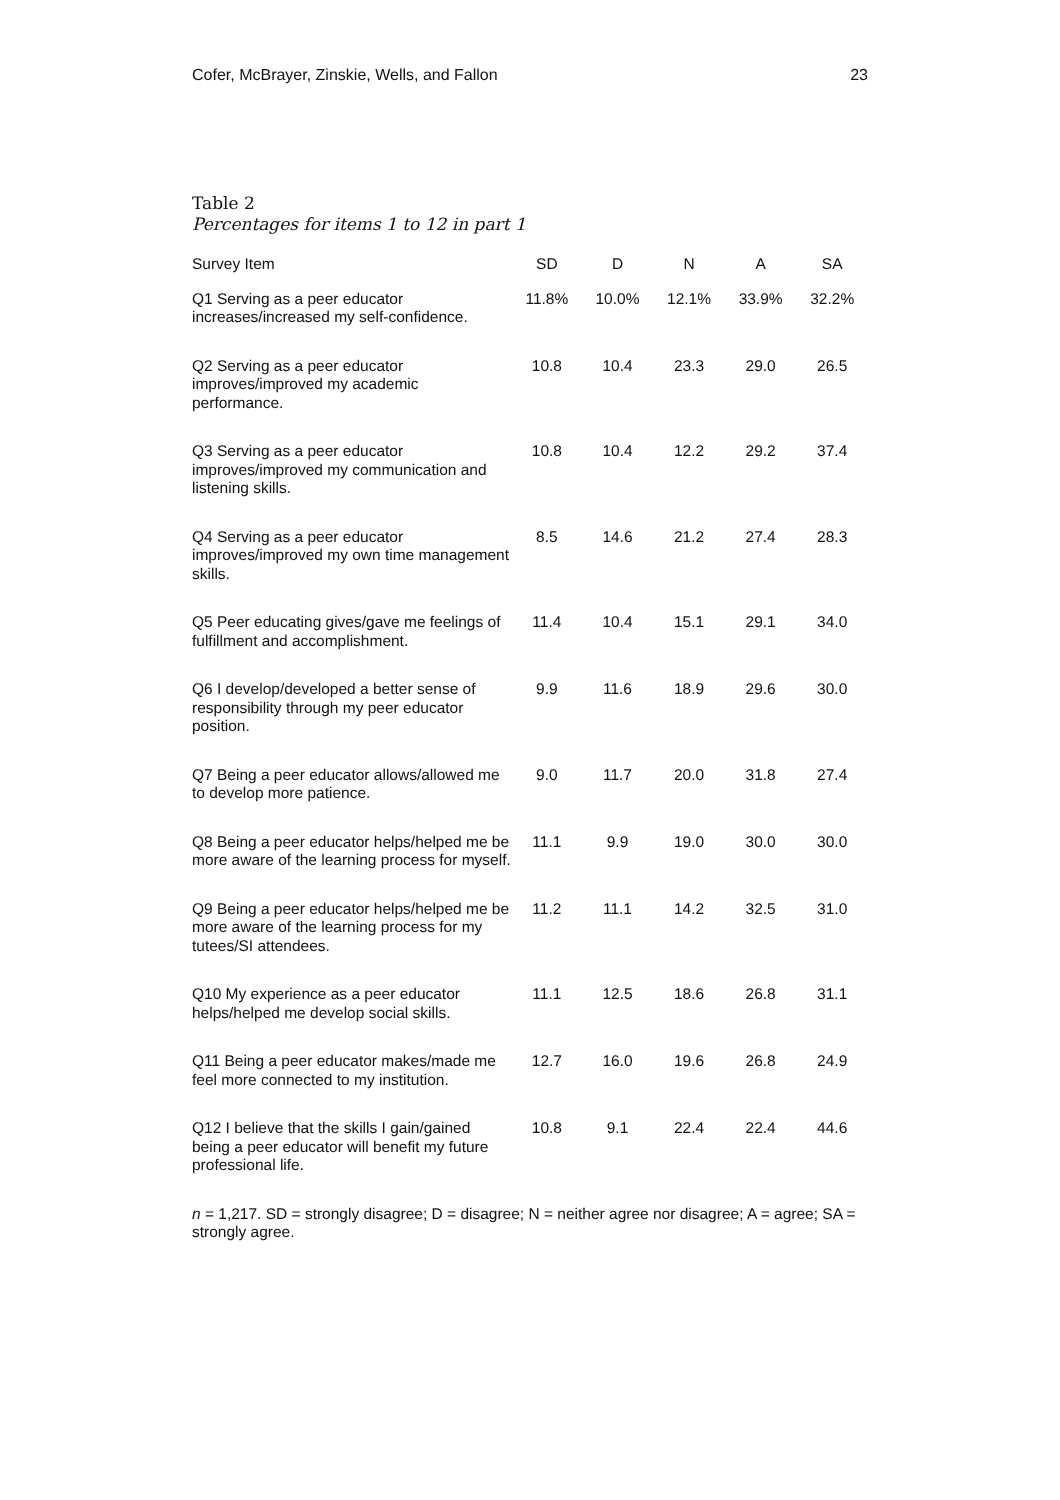Cofer, McBrayer, Zinskie, Wells, and Fallon 23
Table 2
Percentages for items 1 to 12 in part 1
| Survey Item | SD | D | N | A | SA |
| --- | --- | --- | --- | --- | --- |
| Q1 Serving as a peer educator increases/increased my self-confidence. | 11.8% | 10.0% | 12.1% | 33.9% | 32.2% |
| Q2 Serving as a peer educator improves/improved my academic performance. | 10.8 | 10.4 | 23.3 | 29.0 | 26.5 |
| Q3 Serving as a peer educator improves/improved my communication and listening skills. | 10.8 | 10.4 | 12.2 | 29.2 | 37.4 |
| Q4 Serving as a peer educator improves/improved my own time management skills. | 8.5 | 14.6 | 21.2 | 27.4 | 28.3 |
| Q5 Peer educating gives/gave me feelings of fulfillment and accomplishment. | 11.4 | 10.4 | 15.1 | 29.1 | 34.0 |
| Q6 I develop/developed a better sense of responsibility through my peer educator position. | 9.9 | 11.6 | 18.9 | 29.6 | 30.0 |
| Q7 Being a peer educator allows/allowed me to develop more patience. | 9.0 | 11.7 | 20.0 | 31.8 | 27.4 |
| Q8 Being a peer educator helps/helped me be more aware of the learning process for myself. | 11.1 | 9.9 | 19.0 | 30.0 | 30.0 |
| Q9 Being a peer educator helps/helped me be more aware of the learning process for my tutees/SI attendees. | 11.2 | 11.1 | 14.2 | 32.5 | 31.0 |
| Q10 My experience as a peer educator helps/helped me develop social skills. | 11.1 | 12.5 | 18.6 | 26.8 | 31.1 |
| Q11 Being a peer educator makes/made me feel more connected to my institution. | 12.7 | 16.0 | 19.6 | 26.8 | 24.9 |
| Q12 I believe that the skills I gain/gained being a peer educator will benefit my future professional life. | 10.8 | 9.1 | 22.4 | 22.4 | 44.6 |
n = 1,217. SD = strongly disagree; D = disagree; N = neither agree nor disagree; A = agree; SA = strongly agree.